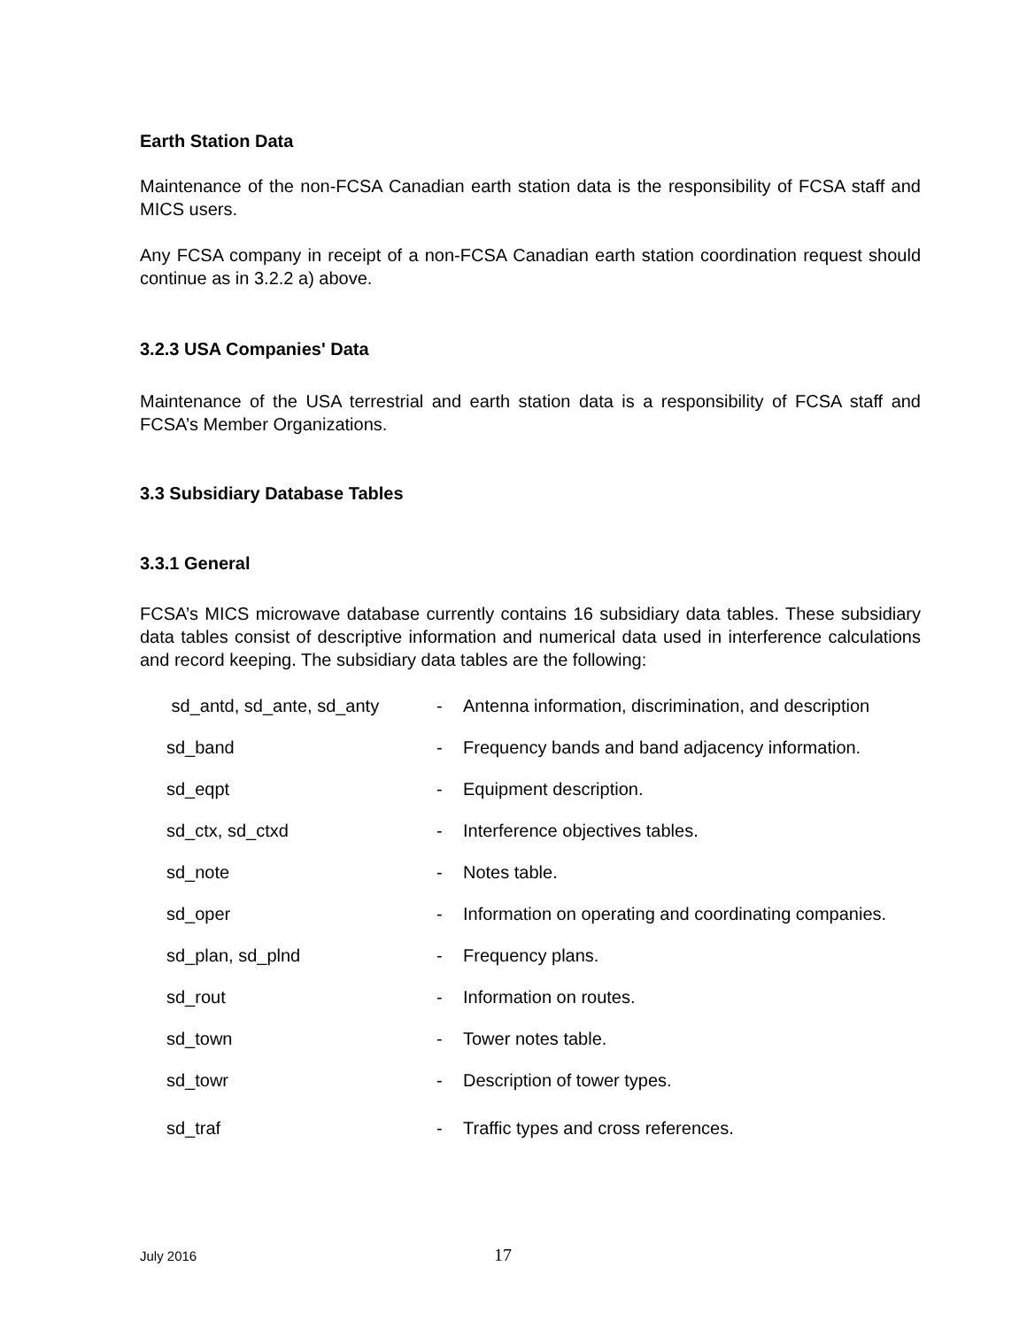Earth Station Data
Maintenance of the non-FCSA Canadian earth station data is the responsibility of FCSA staff and MICS users.
Any FCSA company in receipt of a non-FCSA Canadian earth station coordination request should continue as in 3.2.2 a) above.
3.2.3 USA Companies' Data
Maintenance of the USA terrestrial and earth station data is a responsibility of FCSA staff and FCSA’s Member Organizations.
3.3 Subsidiary Database Tables
3.3.1 General
FCSA’s MICS microwave database currently contains 16 subsidiary data tables. These subsidiary data tables consist of descriptive information and numerical data used in interference calculations and record keeping. The subsidiary data tables are the following:
| sd_antd, sd_ante, sd_anty | - | Antenna information, discrimination, and description |
| sd_band | - | Frequency bands and band adjacency information. |
| sd_eqpt | - | Equipment description. |
| sd_ctx, sd_ctxd | - | Interference objectives tables. |
| sd_note | - | Notes table. |
| sd_oper | - | Information on operating and coordinating companies. |
| sd_plan, sd_plnd | - | Frequency plans. |
| sd_rout | - | Information on routes. |
| sd_town | - | Tower notes table. |
| sd_towr | - | Description of tower types. |
| sd_traf | - | Traffic types and cross references. |
July 2016 17